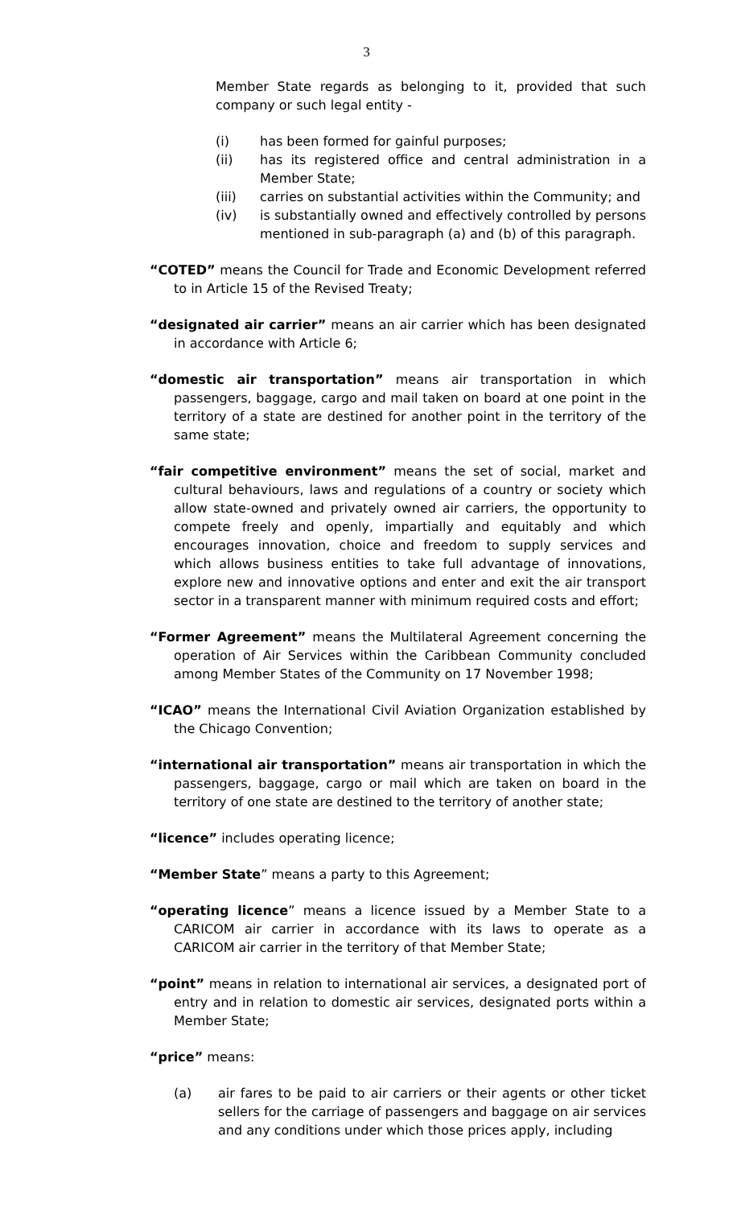3
Member State regards as belonging to it, provided that such company or such legal entity -
(i) has been formed for gainful purposes;
(ii) has its registered office and central administration in a Member State;
(iii) carries on substantial activities within the Community; and
(iv) is substantially owned and effectively controlled by persons mentioned in sub-paragraph (a) and (b) of this paragraph.
“COTED” means the Council for Trade and Economic Development referred to in Article 15 of the Revised Treaty;
“designated air carrier” means an air carrier which has been designated in accordance with Article 6;
“domestic air transportation” means air transportation in which passengers, baggage, cargo and mail taken on board at one point in the territory of a state are destined for another point in the territory of the same state;
“fair competitive environment” means the set of social, market and cultural behaviours, laws and regulations of a country or society which allow state-owned and privately owned air carriers, the opportunity to compete freely and openly, impartially and equitably and which encourages innovation, choice and freedom to supply services and which allows business entities to take full advantage of innovations, explore new and innovative options and enter and exit the air transport sector in a transparent manner with minimum required costs and effort;
“Former Agreement” means the Multilateral Agreement concerning the operation of Air Services within the Caribbean Community concluded among Member States of the Community on 17 November 1998;
“ICAO” means the International Civil Aviation Organization established by the Chicago Convention;
“international air transportation” means air transportation in which the passengers, baggage, cargo or mail which are taken on board in the territory of one state are destined to the territory of another state;
“licence” includes operating licence;
“Member State” means a party to this Agreement;
“operating licence” means a licence issued by a Member State to a CARICOM air carrier in accordance with its laws to operate as a CARICOM air carrier in the territory of that Member State;
“point” means in relation to international air services, a designated port of entry and in relation to domestic air services, designated ports within a Member State;
“price” means:
(a) air fares to be paid to air carriers or their agents or other ticket sellers for the carriage of passengers and baggage on air services and any conditions under which those prices apply, including